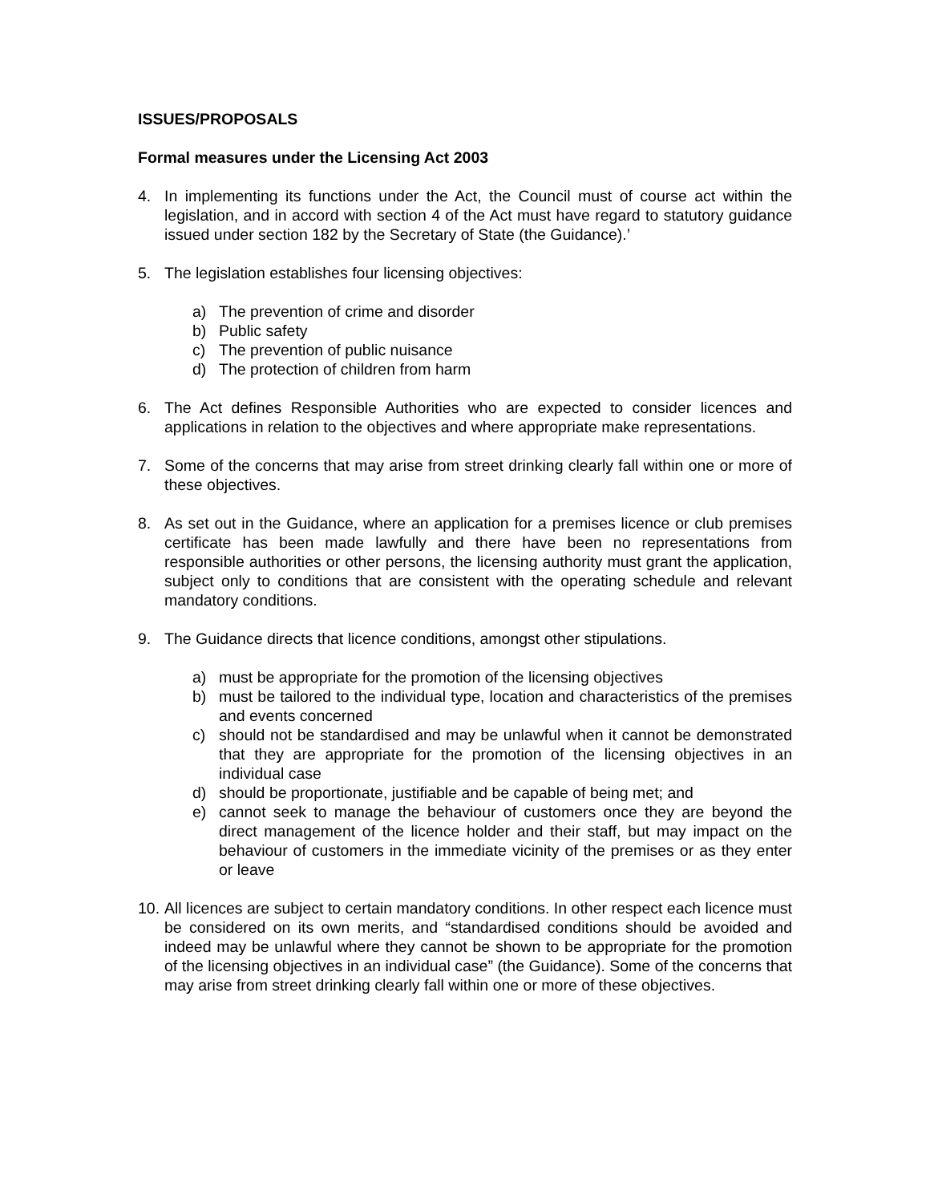ISSUES/PROPOSALS
Formal measures under the Licensing Act 2003
4. In implementing its functions under the Act, the Council must of course act within the legislation, and in accord with section 4 of the Act must have regard to statutory guidance issued under section 182 by the Secretary of State (the Guidance).’
5. The legislation establishes four licensing objectives:
a) The prevention of crime and disorder
b) Public safety
c) The prevention of public nuisance
d) The protection of children from harm
6. The Act defines Responsible Authorities who are expected to consider licences and applications in relation to the objectives and where appropriate make representations.
7. Some of the concerns that may arise from street drinking clearly fall within one or more of these objectives.
8. As set out in the Guidance, where an application for a premises licence or club premises certificate has been made lawfully and there have been no representations from responsible authorities or other persons, the licensing authority must grant the application, subject only to conditions that are consistent with the operating schedule and relevant mandatory conditions.
9. The Guidance directs that licence conditions, amongst other stipulations.
a) must be appropriate for the promotion of the licensing objectives
b) must be tailored to the individual type, location and characteristics of the premises and events concerned
c) should not be standardised and may be unlawful when it cannot be demonstrated that they are appropriate for the promotion of the licensing objectives in an individual case
d) should be proportionate, justifiable and be capable of being met; and
e) cannot seek to manage the behaviour of customers once they are beyond the direct management of the licence holder and their staff, but may impact on the behaviour of customers in the immediate vicinity of the premises or as they enter or leave
10. All licences are subject to certain mandatory conditions. In other respect each licence must be considered on its own merits, and “standardised conditions should be avoided and indeed may be unlawful where they cannot be shown to be appropriate for the promotion of the licensing objectives in an individual case” (the Guidance). Some of the concerns that may arise from street drinking clearly fall within one or more of these objectives.